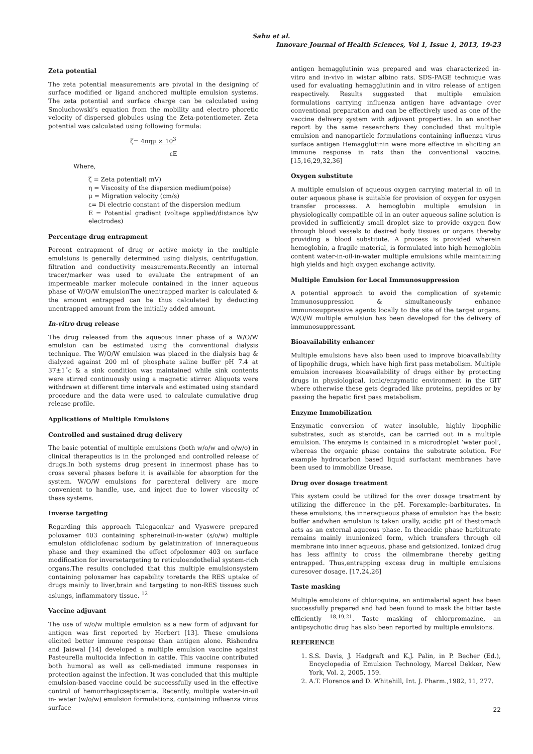Sahu et al.
Innovare Journal of Health Sciences, Vol 1, Issue 1, 2013, 19-23
Zeta potential
The zeta potential measurements are pivotal in the designing of surface modified or ligand anchored multiple emulsion systems. The zeta potential and surface charge can be calculated using Smoluchowski’s equation from the mobility and electro phoretic velocity of dispersed globules using the Zeta-potentiometer. Zeta potential was calculated using following formula:
ζ= 4πημ × 10<sup>3</sup>
εE
Where,
ζ = Zeta potential( mV)
η = Viscosity of the dispersion medium(poise)
μ = Migration velocity (cm/s)
ε= Di electric constant of the dispersion medium
E = Potential gradient (voltage applied/distance b/w electrodes)
Percentage drug entrapment
Percent entrapment of drug or active moiety in the multiple emulsions is generally determined using dialysis, centrifugation, filtration and conductivity measurements.Recently an internal tracer/marker was used to evaluate the entrapment of an impermeable marker molecule contained in the inner aqueous phase of W/O/W emulsionThe unentrapped marker is calculated & the amount entrapped can be thus calculated by deducting unentrapped amount from the initially added amount.
In-vitro drug release
The drug released from the aqueous inner phase of a W/O/W emulsion can be estimated using the conventional dialysis technique. The W/O/W emulsion was placed in the dialysis bag & dialyzed against 200 ml of phosphate saline buffer pH 7.4 at 37±1˚c & a sink condition was maintained while sink contents were stirred continuously using a magnetic stirrer. Aliquots were withdrawn at different time intervals and estimated using standard procedure and the data were used to calculate cumulative drug release profile.
Applications of Multiple Emulsions
Controlled and sustained drug delivery
The basic potential of multiple emulsions (both w/o/w and o/w/o) in clinical therapeutics is in the prolonged and controlled release of drugs.In both systems drug present in innermost phase has to cross several phases before it is available for absorption for the system. W/O/W emulsions for parenteral delivery are more convenient to handle, use, and inject due to lower viscosity of these systems.
Inverse targeting
Regarding this approach Talegaonkar and Vyaswere prepared poloxamer 403 containing sphereinoil-in-water (s/o/w) multiple emulsion ofdiclofenac sodium by gelatinization of inneraqueous phase and they examined the effect ofpoloxmer 403 on surface modification for inversetargeting to reticuloendothelial system-rich organs.The results concluded that this multiple emulsionsystem containing poloxamer has capability toretards the RES uptake of drugs mainly to liver,brain and targeting to non-RES tissues such aslungs, inflammatory tissue. <sup>12</sup>
Vaccine adjuvant
The use of w/o/w multiple emulsion as a new form of adjuvant for antigen was first reported by Herbert [13]. These emulsions elicited better immune response than antigen alone. Rishendra and Jaiswal [14] developed a multiple emulsion vaccine against Pasteurella multocida infection in cattle. This vaccine contributed both humoral as well as cell-mediated immune responses in protection against the infection. It was concluded that this multiple emulsion-based vaccine could be successfully used in the effective control of hemorrhagicsepticemia. Recently, multiple water-in-oil in- water (w/o/w) emulsion formulations, containing influenza virus surface
antigen hemagglutinin was prepared and was characterized in-vitro and in-vivo in wistar albino rats. SDS-PAGE technique was used for evaluating hemagglutinin and in vitro release of antigen respectively. Results suggested that multiple emulsion formulations carrying influenza antigen have advantage over conventional preparation and can be effectively used as one of the vaccine delivery system with adjuvant properties. In an another report by the same researchers they concluded that multiple emulsion and nanoparticle formulations containing influenza virus surface antigen Hemagglutinin were more effective in eliciting an immune response in rats than the conventional vaccine. [15,16,29,32,36]
Oxygen substitute
A multiple emulsion of aqueous oxygen carrying material in oil in outer aqueous phase is suitable for provision of oxygen for oxygen transfer processes. A hemoglobin multiple emulsion in physiologically compatible oil in an outer aqueous saline solution is provided in sufficiently small droplet size to provide oxygen flow through blood vessels to desired body tissues or organs thereby providing a blood substitute. A process is provided wherein hemoglobin, a fragile material, is formulated into high hemoglobin content water-in-oil-in-water multiple emulsions while maintaining high yields and high oxygen exchange activity.
Multiple Emulsion for Local Immunosuppression
A potential approach to avoid the complication of systemic Immunosuppression & simultaneously enhance immunosuppressive agents locally to the site of the target organs. W/O/W multiple emulsion has been developed for the delivery of immunosuppressant.
Bioavailability enhancer
Multiple emulsions have also been used to improve bioavailability of lipophilic drugs, which have high first pass metabolism. Multiple emulsion increases bioavailability of drugs either by protecting drugs in physiological, ionic/enzymatic environment in the GIT where otherwise these gets degraded like proteins, peptides or by passing the hepatic first pass metabolism.
Enzyme Immobilization
Enzymatic conversion of water insoluble, highly lipophilic substrates, such as steroids, can be carried out in a multiple emulsion. The enzyme is contained in a microdroplet ‘water pool’, whereas the organic phase contains the substrate solution. For example hydrocarbon based liquid surfactant membranes have been used to immobilize Urease.
Drug over dosage treatment
This system could be utilized for the over dosage treatment by utilizing the difference in the pH. Forexample:-barbiturates. In these emulsions, the inneraqueous phase of emulsion has the basic buffer andwhen emulsion is taken orally, acidic pH of thestomach acts as an external aqueous phase. In theacidic phase barbiturate remains mainly inunionized form, which transfers through oil membrane into inner aqueous, phase and getsionized. Ionized drug has less affinity to cross the oilmembrane thereby getting entrapped. Thus,entrapping excess drug in multiple emulsions curesover dosage. [17,24,26]
Taste masking
Multiple emulsions of chloroquine, an antimalarial agent has been successfully prepared and had been found to mask the bitter taste efficiently <sup>18,19,21</sup>. Taste masking of chlorpromazine, an antipsychotic drug has also been reported by multiple emulsions.
REFERENCE
1. S.S. Davis, J. Hadgraft and K.J. Palin, in P. Becher (Ed.), Encyclopedia of Emulsion Technology, Marcel Dekker, New York, Vol. 2, 2005, 159.
2. A.T. Florence and D. Whitehill, Int. J. Pharm.,1982, 11, 277.
22